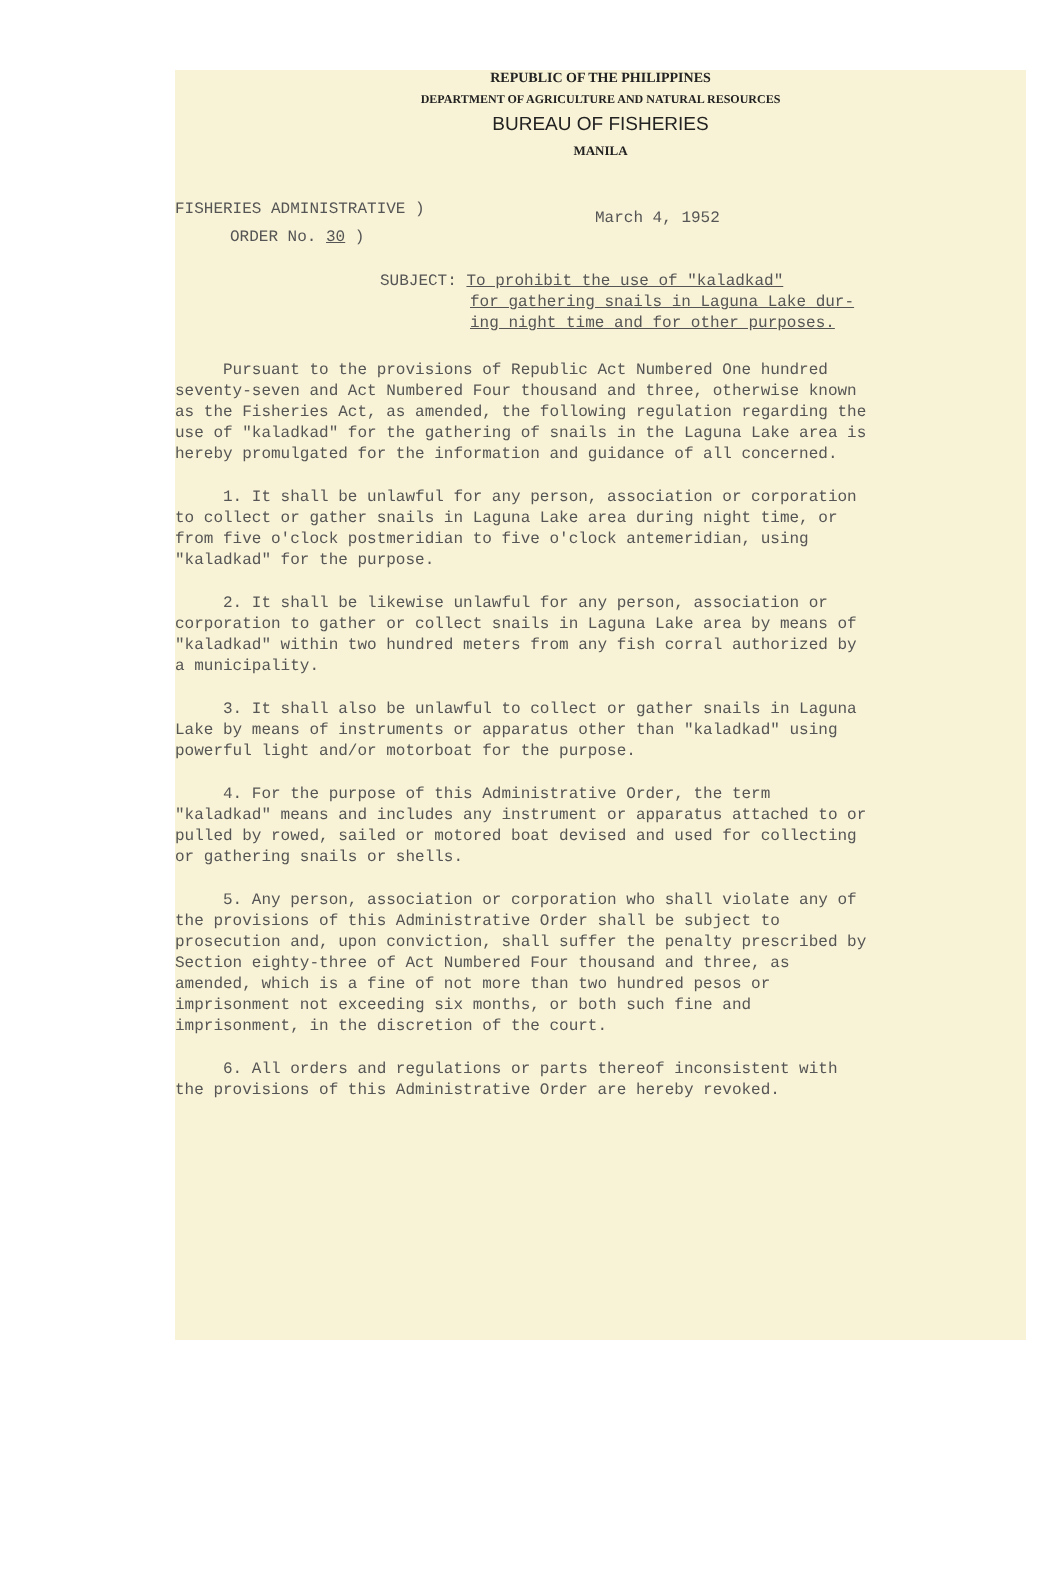REPUBLIC OF THE PHILIPPINES
DEPARTMENT OF AGRICULTURE AND NATURAL RESOURCES
BUREAU OF FISHERIES
MANILA
FISHERIES ADMINISTRATIVE )
ORDER No. 30 )
March 4, 1952
SUBJECT: To prohibit the use of "kaladkad"
for gathering snails in Laguna Lake dur-
ing night time and for other purposes.
Pursuant to the provisions of Republic Act Numbered One hundred seventy-seven and Act Numbered Four thousand and three, otherwise known as the Fisheries Act, as amended, the following regulation regarding the use of "kaladkad" for the gathering of snails in the Laguna Lake area is hereby promulgated for the information and guidance of all concerned.
1. It shall be unlawful for any person, association or corporation to collect or gather snails in Laguna Lake area during night time, or from five o'clock postmeridian to five o'clock antemeridian, using "kaladkad" for the purpose.
2. It shall be likewise unlawful for any person, association or corporation to gather or collect snails in Laguna Lake area by means of "kaladkad" within two hundred meters from any fish corral authorized by a municipality.
3. It shall also be unlawful to collect or gather snails in Laguna Lake by means of instruments or apparatus other than "kaladkad" using powerful light and/or motorboat for the purpose.
4. For the purpose of this Administrative Order, the term "kaladkad" means and includes any instrument or apparatus attached to or pulled by rowed, sailed or motored boat devised and used for collecting or gathering snails or shells.
5. Any person, association or corporation who shall violate any of the provisions of this Administrative Order shall be subject to prosecution and, upon conviction, shall suffer the penalty prescribed by Section eighty-three of Act Numbered Four thousand and three, as amended, which is a fine of not more than two hundred pesos or imprisonment not exceeding six months, or both such fine and imprisonment, in the discretion of the court.
6. All orders and regulations or parts thereof inconsistent with the provisions of this Administrative Order are hereby revoked.